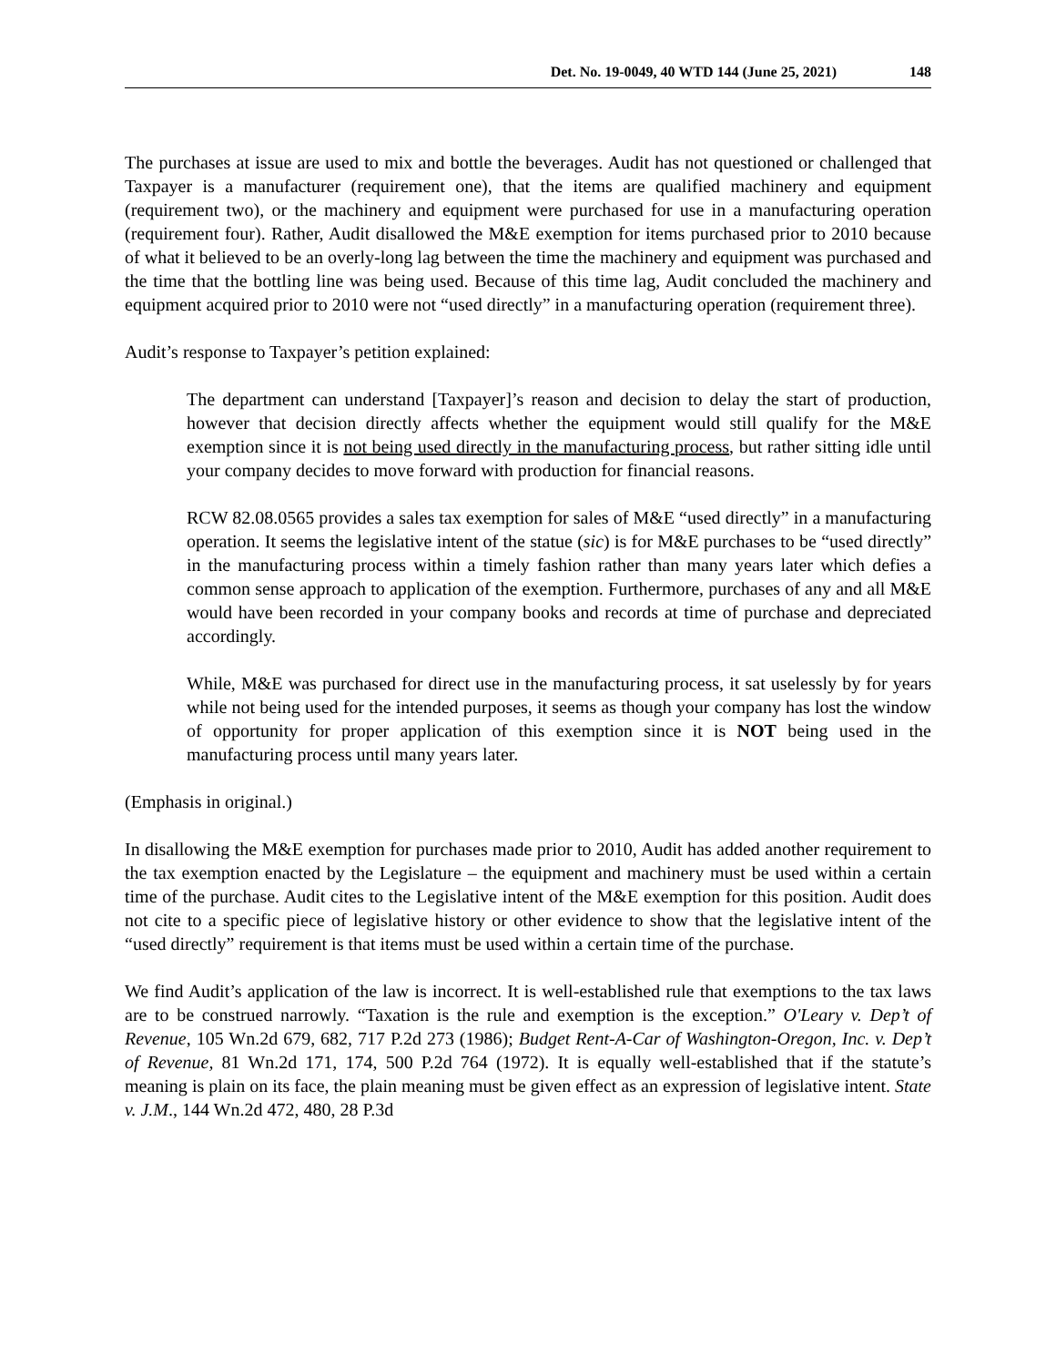Det. No. 19-0049, 40 WTD 144 (June 25, 2021) 148
The purchases at issue are used to mix and bottle the beverages. Audit has not questioned or challenged that Taxpayer is a manufacturer (requirement one), that the items are qualified machinery and equipment (requirement two), or the machinery and equipment were purchased for use in a manufacturing operation (requirement four). Rather, Audit disallowed the M&E exemption for items purchased prior to 2010 because of what it believed to be an overly-long lag between the time the machinery and equipment was purchased and the time that the bottling line was being used. Because of this time lag, Audit concluded the machinery and equipment acquired prior to 2010 were not “used directly” in a manufacturing operation (requirement three).
Audit’s response to Taxpayer’s petition explained:
The department can understand [Taxpayer]’s reason and decision to delay the start of production, however that decision directly affects whether the equipment would still qualify for the M&E exemption since it is not being used directly in the manufacturing process, but rather sitting idle until your company decides to move forward with production for financial reasons.
RCW 82.08.0565 provides a sales tax exemption for sales of M&E “used directly” in a manufacturing operation. It seems the legislative intent of the statue (sic) is for M&E purchases to be “used directly” in the manufacturing process within a timely fashion rather than many years later which defies a common sense approach to application of the exemption. Furthermore, purchases of any and all M&E would have been recorded in your company books and records at time of purchase and depreciated accordingly.
While, M&E was purchased for direct use in the manufacturing process, it sat uselessly by for years while not being used for the intended purposes, it seems as though your company has lost the window of opportunity for proper application of this exemption since it is NOT being used in the manufacturing process until many years later.
(Emphasis in original.)
In disallowing the M&E exemption for purchases made prior to 2010, Audit has added another requirement to the tax exemption enacted by the Legislature – the equipment and machinery must be used within a certain time of the purchase. Audit cites to the Legislative intent of the M&E exemption for this position. Audit does not cite to a specific piece of legislative history or other evidence to show that the legislative intent of the “used directly” requirement is that items must be used within a certain time of the purchase.
We find Audit’s application of the law is incorrect. It is well-established rule that exemptions to the tax laws are to be construed narrowly. “Taxation is the rule and exemption is the exception.” O'Leary v. Dep’t of Revenue, 105 Wn.2d 679, 682, 717 P.2d 273 (1986); Budget Rent-A-Car of Washington-Oregon, Inc. v. Dep’t of Revenue, 81 Wn.2d 171, 174, 500 P.2d 764 (1972). It is equally well-established that if the statute’s meaning is plain on its face, the plain meaning must be given effect as an expression of legislative intent. State v. J.M., 144 Wn.2d 472, 480, 28 P.3d